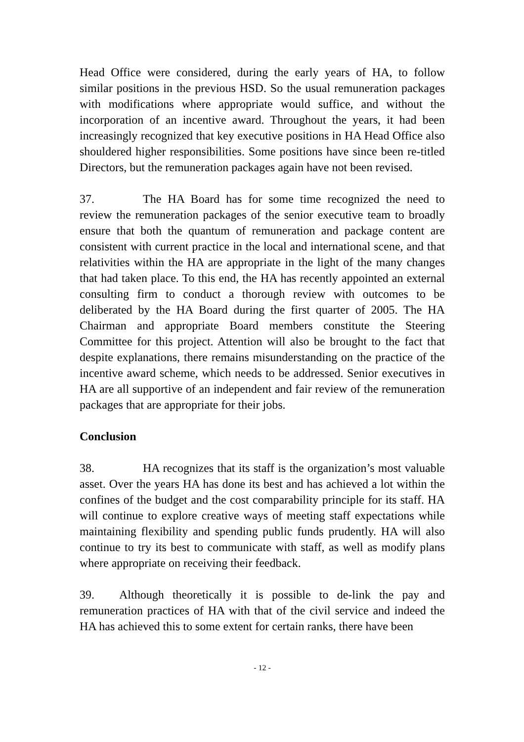Head Office were considered, during the early years of HA, to follow similar positions in the previous HSD. So the usual remuneration packages with modifications where appropriate would suffice, and without the incorporation of an incentive award. Throughout the years, it had been increasingly recognized that key executive positions in HA Head Office also shouldered higher responsibilities. Some positions have since been re-titled Directors, but the remuneration packages again have not been revised.
37. The HA Board has for some time recognized the need to review the remuneration packages of the senior executive team to broadly ensure that both the quantum of remuneration and package content are consistent with current practice in the local and international scene, and that relativities within the HA are appropriate in the light of the many changes that had taken place. To this end, the HA has recently appointed an external consulting firm to conduct a thorough review with outcomes to be deliberated by the HA Board during the first quarter of 2005. The HA Chairman and appropriate Board members constitute the Steering Committee for this project. Attention will also be brought to the fact that despite explanations, there remains misunderstanding on the practice of the incentive award scheme, which needs to be addressed. Senior executives in HA are all supportive of an independent and fair review of the remuneration packages that are appropriate for their jobs.
Conclusion
38. HA recognizes that its staff is the organization’s most valuable asset. Over the years HA has done its best and has achieved a lot within the confines of the budget and the cost comparability principle for its staff. HA will continue to explore creative ways of meeting staff expectations while maintaining flexibility and spending public funds prudently. HA will also continue to try its best to communicate with staff, as well as modify plans where appropriate on receiving their feedback.
39. Although theoretically it is possible to de-link the pay and remuneration practices of HA with that of the civil service and indeed the HA has achieved this to some extent for certain ranks, there have been
- 12 -